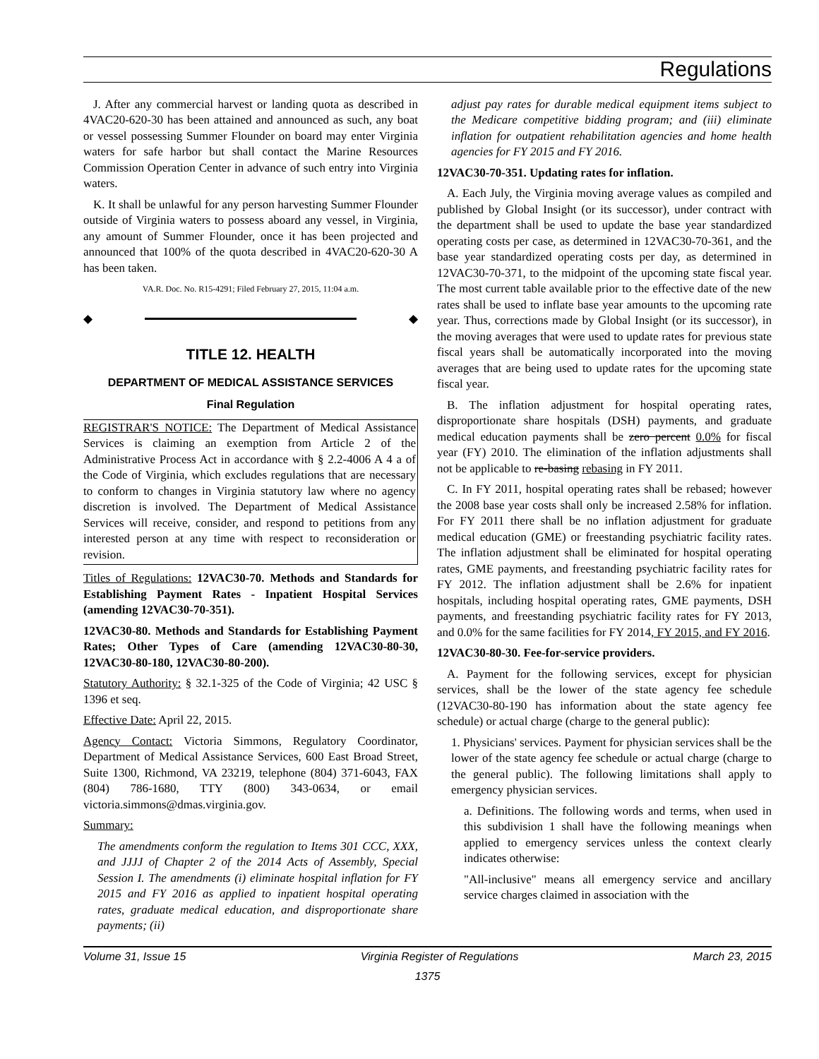Regulations
J. After any commercial harvest or landing quota as described in 4VAC20-620-30 has been attained and announced as such, any boat or vessel possessing Summer Flounder on board may enter Virginia waters for safe harbor but shall contact the Marine Resources Commission Operation Center in advance of such entry into Virginia waters.
K. It shall be unlawful for any person harvesting Summer Flounder outside of Virginia waters to possess aboard any vessel, in Virginia, any amount of Summer Flounder, once it has been projected and announced that 100% of the quota described in 4VAC20-620-30 A has been taken.
VA.R. Doc. No. R15-4291; Filed February 27, 2015, 11:04 a.m.
◆ ◆
TITLE 12. HEALTH
DEPARTMENT OF MEDICAL ASSISTANCE SERVICES
Final Regulation
REGISTRAR'S NOTICE: The Department of Medical Assistance Services is claiming an exemption from Article 2 of the Administrative Process Act in accordance with § 2.2-4006 A 4 a of the Code of Virginia, which excludes regulations that are necessary to conform to changes in Virginia statutory law where no agency discretion is involved. The Department of Medical Assistance Services will receive, consider, and respond to petitions from any interested person at any time with respect to reconsideration or revision.
Titles of Regulations: 12VAC30-70. Methods and Standards for Establishing Payment Rates - Inpatient Hospital Services (amending 12VAC30-70-351).
12VAC30-80. Methods and Standards for Establishing Payment Rates; Other Types of Care (amending 12VAC30-80-30, 12VAC30-80-180, 12VAC30-80-200).
Statutory Authority: § 32.1-325 of the Code of Virginia; 42 USC § 1396 et seq.
Effective Date: April 22, 2015.
Agency Contact: Victoria Simmons, Regulatory Coordinator, Department of Medical Assistance Services, 600 East Broad Street, Suite 1300, Richmond, VA 23219, telephone (804) 371-6043, FAX (804) 786-1680, TTY (800) 343-0634, or email victoria.simmons@dmas.virginia.gov.
Summary:
The amendments conform the regulation to Items 301 CCC, XXX, and JJJJ of Chapter 2 of the 2014 Acts of Assembly, Special Session I. The amendments (i) eliminate hospital inflation for FY 2015 and FY 2016 as applied to inpatient hospital operating rates, graduate medical education, and disproportionate share payments; (ii)
adjust pay rates for durable medical equipment items subject to the Medicare competitive bidding program; and (iii) eliminate inflation for outpatient rehabilitation agencies and home health agencies for FY 2015 and FY 2016.
12VAC30-70-351. Updating rates for inflation.
A. Each July, the Virginia moving average values as compiled and published by Global Insight (or its successor), under contract with the department shall be used to update the base year standardized operating costs per case, as determined in 12VAC30-70-361, and the base year standardized operating costs per day, as determined in 12VAC30-70-371, to the midpoint of the upcoming state fiscal year. The most current table available prior to the effective date of the new rates shall be used to inflate base year amounts to the upcoming rate year. Thus, corrections made by Global Insight (or its successor), in the moving averages that were used to update rates for previous state fiscal years shall be automatically incorporated into the moving averages that are being used to update rates for the upcoming state fiscal year.
B. The inflation adjustment for hospital operating rates, disproportionate share hospitals (DSH) payments, and graduate medical education payments shall be zero percent 0.0% for fiscal year (FY) 2010. The elimination of the inflation adjustments shall not be applicable to re-basing rebasing in FY 2011.
C. In FY 2011, hospital operating rates shall be rebased; however the 2008 base year costs shall only be increased 2.58% for inflation. For FY 2011 there shall be no inflation adjustment for graduate medical education (GME) or freestanding psychiatric facility rates. The inflation adjustment shall be eliminated for hospital operating rates, GME payments, and freestanding psychiatric facility rates for FY 2012. The inflation adjustment shall be 2.6% for inpatient hospitals, including hospital operating rates, GME payments, DSH payments, and freestanding psychiatric facility rates for FY 2013, and 0.0% for the same facilities for FY 2014, FY 2015, and FY 2016.
12VAC30-80-30. Fee-for-service providers.
A. Payment for the following services, except for physician services, shall be the lower of the state agency fee schedule (12VAC30-80-190 has information about the state agency fee schedule) or actual charge (charge to the general public):
1. Physicians' services. Payment for physician services shall be the lower of the state agency fee schedule or actual charge (charge to the general public). The following limitations shall apply to emergency physician services.
a. Definitions. The following words and terms, when used in this subdivision 1 shall have the following meanings when applied to emergency services unless the context clearly indicates otherwise:
"All-inclusive" means all emergency service and ancillary service charges claimed in association with the
Volume 31, Issue 15 Virginia Register of Regulations March 23, 2015
1375